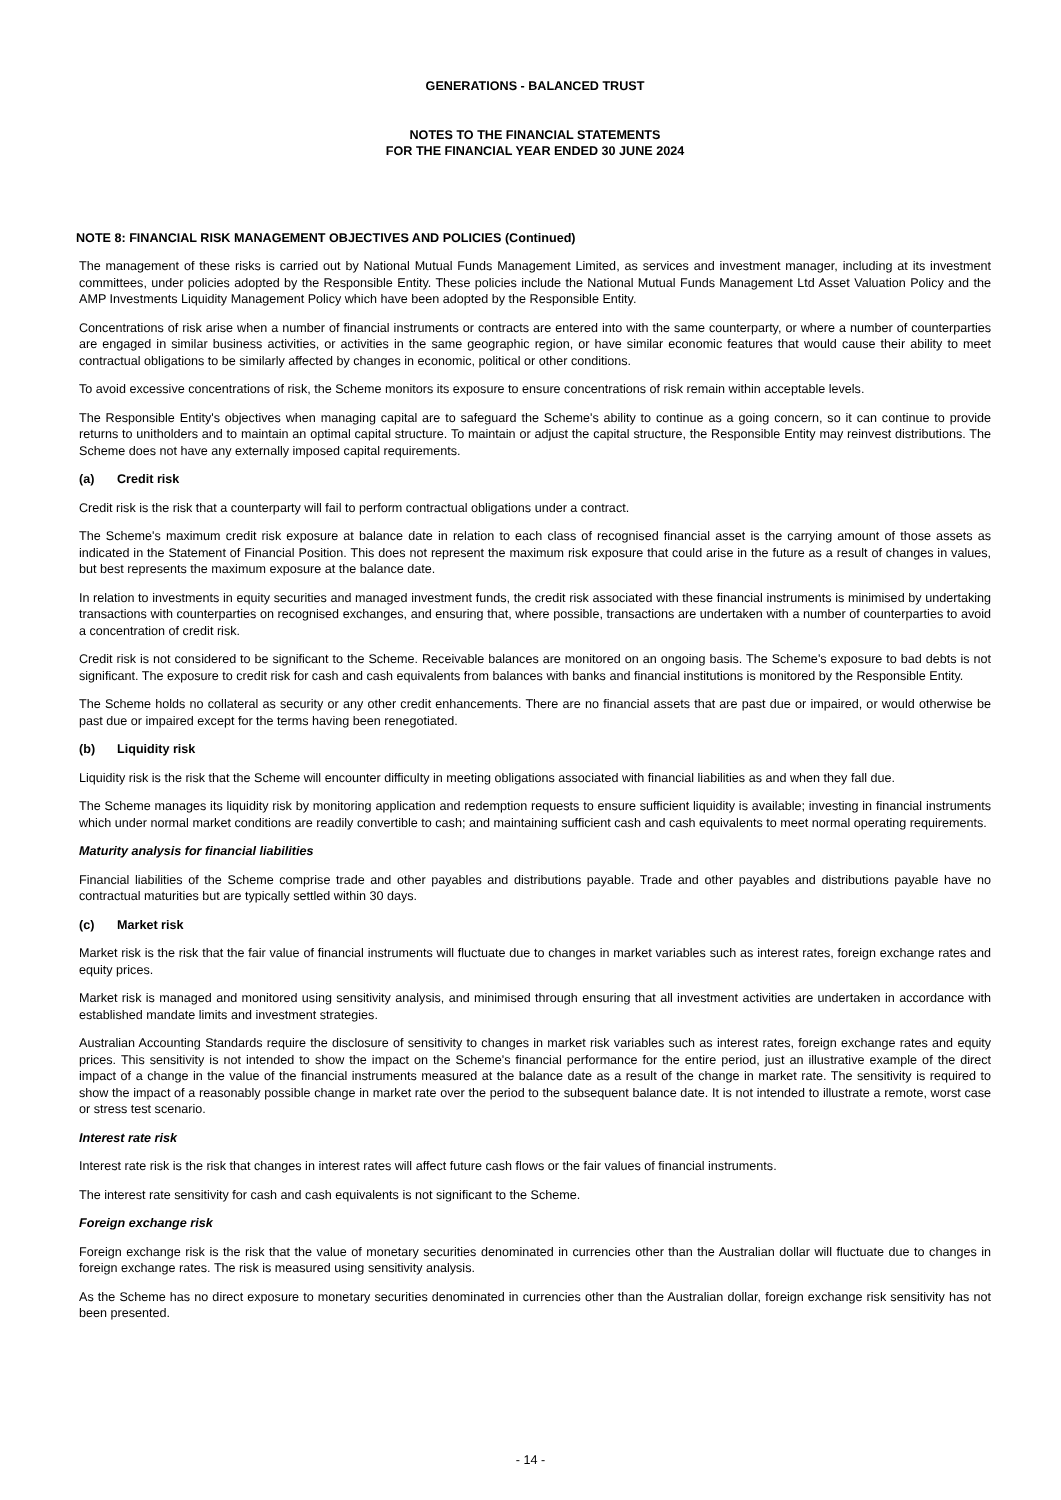GENERATIONS - BALANCED TRUST
NOTES TO THE FINANCIAL STATEMENTS
FOR THE FINANCIAL YEAR ENDED 30 JUNE 2024
NOTE 8: FINANCIAL RISK MANAGEMENT OBJECTIVES AND POLICIES (Continued)
The management of these risks is carried out by National Mutual Funds Management Limited, as services and investment manager, including at its investment committees, under policies adopted by the Responsible Entity. These policies include the National Mutual Funds Management Ltd Asset Valuation Policy and the AMP Investments Liquidity Management Policy which have been adopted by the Responsible Entity.
Concentrations of risk arise when a number of financial instruments or contracts are entered into with the same counterparty, or where a number of counterparties are engaged in similar business activities, or activities in the same geographic region, or have similar economic features that would cause their ability to meet contractual obligations to be similarly affected by changes in economic, political or other conditions.
To avoid excessive concentrations of risk, the Scheme monitors its exposure to ensure concentrations of risk remain within acceptable levels.
The Responsible Entity's objectives when managing capital are to safeguard the Scheme's ability to continue as a going concern, so it can continue to provide returns to unitholders and to maintain an optimal capital structure. To maintain or adjust the capital structure, the Responsible Entity may reinvest distributions. The Scheme does not have any externally imposed capital requirements.
(a) Credit risk
Credit risk is the risk that a counterparty will fail to perform contractual obligations under a contract.
The Scheme's maximum credit risk exposure at balance date in relation to each class of recognised financial asset is the carrying amount of those assets as indicated in the Statement of Financial Position. This does not represent the maximum risk exposure that could arise in the future as a result of changes in values, but best represents the maximum exposure at the balance date.
In relation to investments in equity securities and managed investment funds, the credit risk associated with these financial instruments is minimised by undertaking transactions with counterparties on recognised exchanges, and ensuring that, where possible, transactions are undertaken with a number of counterparties to avoid a concentration of credit risk.
Credit risk is not considered to be significant to the Scheme. Receivable balances are monitored on an ongoing basis. The Scheme's exposure to bad debts is not significant. The exposure to credit risk for cash and cash equivalents from balances with banks and financial institutions is monitored by the Responsible Entity.
The Scheme holds no collateral as security or any other credit enhancements. There are no financial assets that are past due or impaired, or would otherwise be past due or impaired except for the terms having been renegotiated.
(b) Liquidity risk
Liquidity risk is the risk that the Scheme will encounter difficulty in meeting obligations associated with financial liabilities as and when they fall due.
The Scheme manages its liquidity risk by monitoring application and redemption requests to ensure sufficient liquidity is available; investing in financial instruments which under normal market conditions are readily convertible to cash; and maintaining sufficient cash and cash equivalents to meet normal operating requirements.
Maturity analysis for financial liabilities
Financial liabilities of the Scheme comprise trade and other payables and distributions payable. Trade and other payables and distributions payable have no contractual maturities but are typically settled within 30 days.
(c) Market risk
Market risk is the risk that the fair value of financial instruments will fluctuate due to changes in market variables such as interest rates, foreign exchange rates and equity prices.
Market risk is managed and monitored using sensitivity analysis, and minimised through ensuring that all investment activities are undertaken in accordance with established mandate limits and investment strategies.
Australian Accounting Standards require the disclosure of sensitivity to changes in market risk variables such as interest rates, foreign exchange rates and equity prices. This sensitivity is not intended to show the impact on the Scheme's financial performance for the entire period, just an illustrative example of the direct impact of a change in the value of the financial instruments measured at the balance date as a result of the change in market rate. The sensitivity is required to show the impact of a reasonably possible change in market rate over the period to the subsequent balance date. It is not intended to illustrate a remote, worst case or stress test scenario.
Interest rate risk
Interest rate risk is the risk that changes in interest rates will affect future cash flows or the fair values of financial instruments.
The interest rate sensitivity for cash and cash equivalents is not significant to the Scheme.
Foreign exchange risk
Foreign exchange risk is the risk that the value of monetary securities denominated in currencies other than the Australian dollar will fluctuate due to changes in foreign exchange rates. The risk is measured using sensitivity analysis.
As the Scheme has no direct exposure to monetary securities denominated in currencies other than the Australian dollar, foreign exchange risk sensitivity has not been presented.
- 14 -